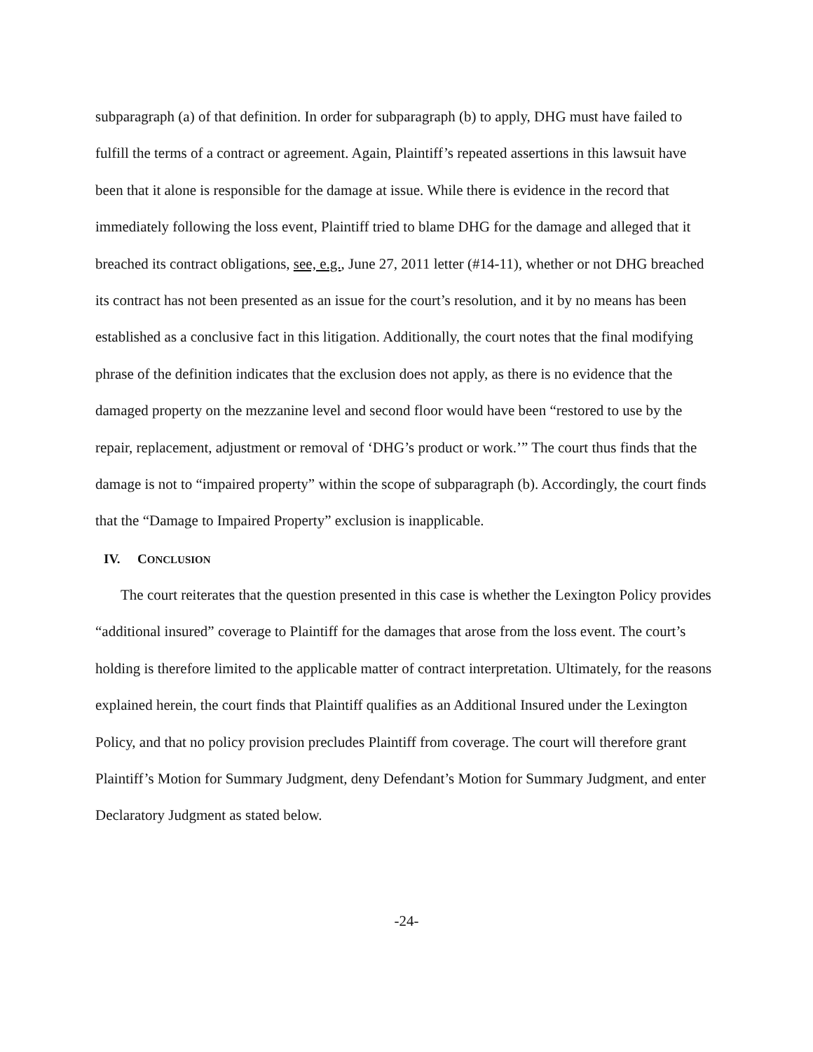subparagraph (a) of that definition. In order for subparagraph (b) to apply, DHG must have failed to fulfill the terms of a contract or agreement. Again, Plaintiff’s repeated assertions in this lawsuit have been that it alone is responsible for the damage at issue. While there is evidence in the record that immediately following the loss event, Plaintiff tried to blame DHG for the damage and alleged that it breached its contract obligations, see, e.g., June 27, 2011 letter (#14-11), whether or not DHG breached its contract has not been presented as an issue for the court’s resolution, and it by no means has been established as a conclusive fact in this litigation. Additionally, the court notes that the final modifying phrase of the definition indicates that the exclusion does not apply, as there is no evidence that the damaged property on the mezzanine level and second floor would have been “restored to use by the repair, replacement, adjustment or removal of ‘DHG’s product or work.’” The court thus finds that the damage is not to “impaired property” within the scope of subparagraph (b). Accordingly, the court finds that the “Damage to Impaired Property” exclusion is inapplicable.
IV. CONCLUSION
The court reiterates that the question presented in this case is whether the Lexington Policy provides “additional insured” coverage to Plaintiff for the damages that arose from the loss event. The court’s holding is therefore limited to the applicable matter of contract interpretation. Ultimately, for the reasons explained herein, the court finds that Plaintiff qualifies as an Additional Insured under the Lexington Policy, and that no policy provision precludes Plaintiff from coverage. The court will therefore grant Plaintiff’s Motion for Summary Judgment, deny Defendant’s Motion for Summary Judgment, and enter Declaratory Judgment as stated below.
-24-